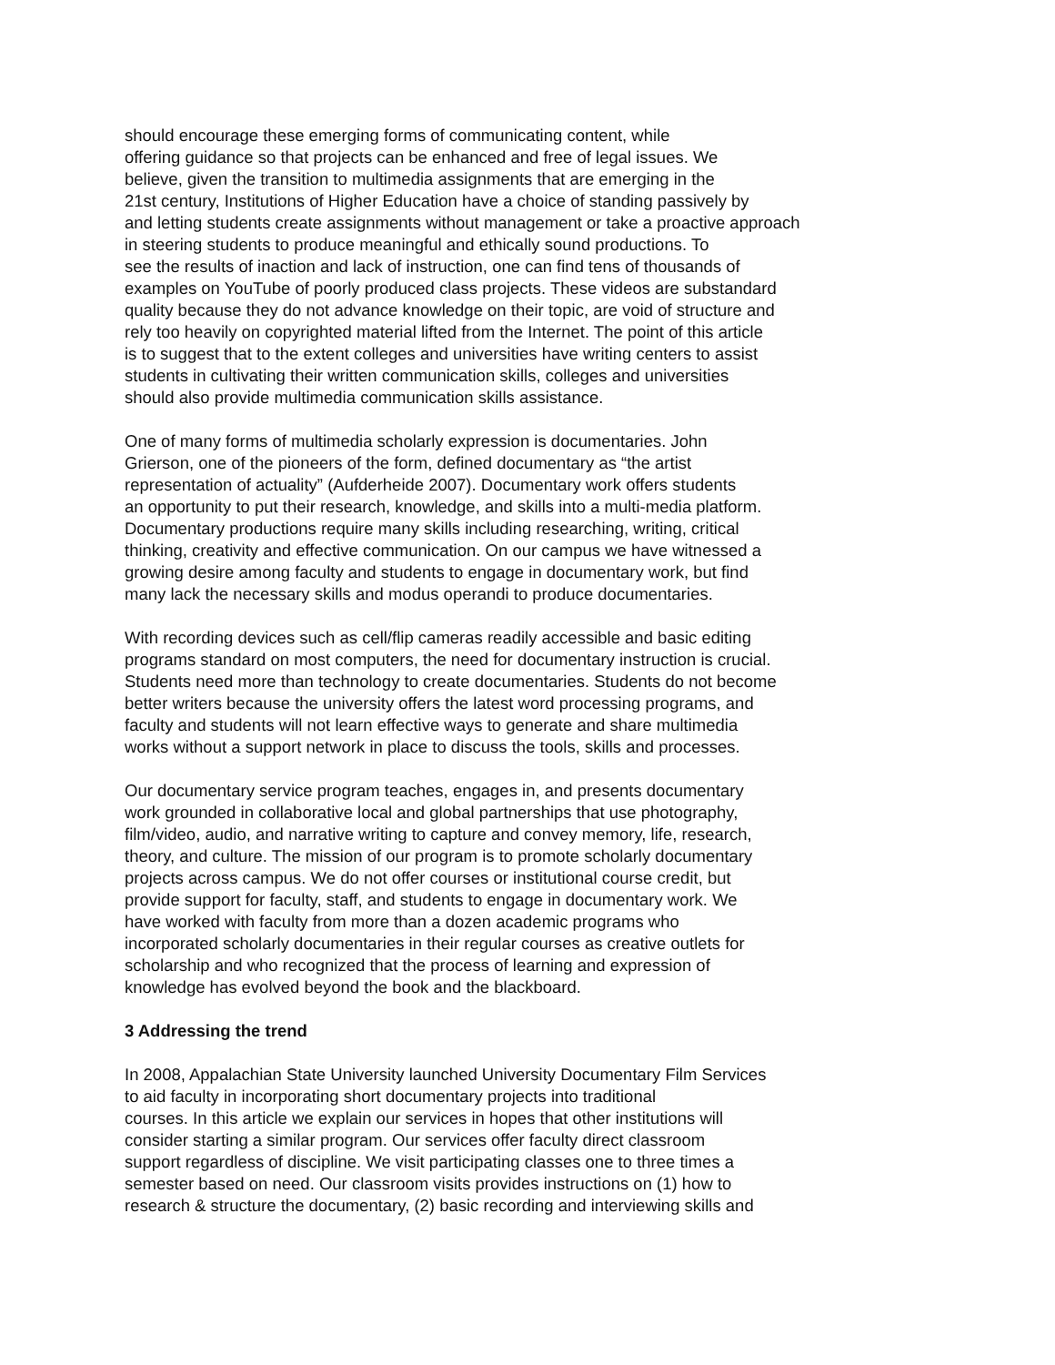should encourage these emerging forms of communicating content, while
offering guidance so that projects can be enhanced and free of legal issues. We
believe, given the transition to multimedia assignments that are emerging in the
21st century, Institutions of Higher Education have a choice of standing passively by
and letting students create assignments without management or take a proactive approach
in steering students to produce meaningful and ethically sound productions. To
see the results of inaction and lack of instruction, one can find tens of thousands of
examples on YouTube of poorly produced class projects. These videos are substandard
quality because they do not advance knowledge on their topic, are void of structure and
rely too heavily on copyrighted material lifted from the Internet. The point of this article
is to suggest that to the extent colleges and universities have writing centers to assist
students in cultivating their written communication skills, colleges and universities
should also provide multimedia communication skills assistance.
One of many forms of multimedia scholarly expression is documentaries. John
Grierson, one of the pioneers of the form, defined documentary as “the artist
representation of actuality” (Aufderheide 2007). Documentary work offers students
an opportunity to put their research, knowledge, and skills into a multi-media platform.
Documentary productions require many skills including researching, writing, critical
thinking, creativity and effective communication. On our campus we have witnessed a
growing desire among faculty and students to engage in documentary work, but find
many lack the necessary skills and modus operandi to produce documentaries.
With recording devices such as cell/flip cameras readily accessible and basic editing
programs standard on most computers, the need for documentary instruction is crucial.
Students need more than technology to create documentaries. Students do not become
better writers because the university offers the latest word processing programs, and
faculty and students will not learn effective ways to generate and share multimedia
works without a support network in place to discuss the tools, skills and processes.
Our documentary service program teaches, engages in, and presents documentary
work grounded in collaborative local and global partnerships that use photography,
film/video, audio, and narrative writing to capture and convey memory, life, research,
theory, and culture. The mission of our program is to promote scholarly documentary
projects across campus. We do not offer courses or institutional course credit, but
provide support for faculty, staff, and students to engage in documentary work. We
have worked with faculty from more than a dozen academic programs who
incorporated scholarly documentaries in their regular courses as creative outlets for
scholarship and who recognized that the process of learning and expression of
knowledge has evolved beyond the book and the blackboard.
3 Addressing the trend
In 2008, Appalachian State University launched University Documentary Film Services
to aid faculty in incorporating short documentary projects into traditional
courses. In this article we explain our services in hopes that other institutions will
consider starting a similar program. Our services offer faculty direct classroom
support regardless of discipline. We visit participating classes one to three times a
semester based on need. Our classroom visits provides instructions on (1) how to
research & structure the documentary, (2) basic recording and interviewing skills and